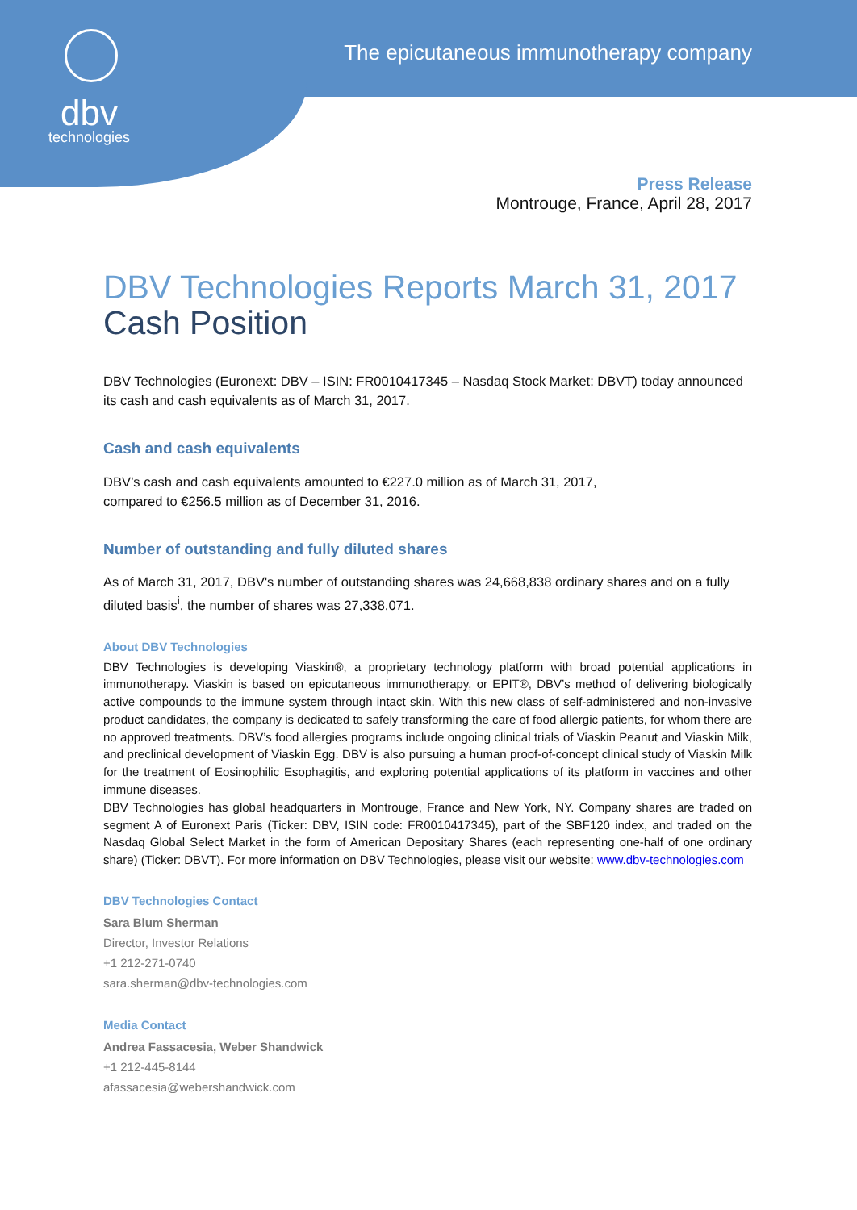dbv
technologies
The epicutaneous immunotherapy company
Press Release
Montrouge, France, April 28, 2017
DBV Technologies Reports March 31, 2017
Cash Position
DBV Technologies (Euronext: DBV – ISIN: FR0010417345 – Nasdaq Stock Market: DBVT) today announced its cash and cash equivalents as of March 31, 2017.
Cash and cash equivalents
DBV’s cash and cash equivalents amounted to €227.0 million as of March 31, 2017,
compared to €256.5 million as of December 31, 2016.
Number of outstanding and fully diluted shares
As of March 31, 2017, DBV's number of outstanding shares was 24,668,838 ordinary shares and on a fully diluted basis<sup>i</sup>, the number of shares was 27,338,071.
About DBV Technologies
DBV Technologies is developing Viaskin®, a proprietary technology platform with broad potential applications in immunotherapy. Viaskin is based on epicutaneous immunotherapy, or EPIT®, DBV’s method of delivering biologically active compounds to the immune system through intact skin. With this new class of self-administered and non-invasive product candidates, the company is dedicated to safely transforming the care of food allergic patients, for whom there are no approved treatments. DBV’s food allergies programs include ongoing clinical trials of Viaskin Peanut and Viaskin Milk, and preclinical development of Viaskin Egg. DBV is also pursuing a human proof-of-concept clinical study of Viaskin Milk for the treatment of Eosinophilic Esophagitis, and exploring potential applications of its platform in vaccines and other immune diseases.
DBV Technologies has global headquarters in Montrouge, France and New York, NY. Company shares are traded on segment A of Euronext Paris (Ticker: DBV, ISIN code: FR0010417345), part of the SBF120 index, and traded on the Nasdaq Global Select Market in the form of American Depositary Shares (each representing one-half of one ordinary share) (Ticker: DBVT). For more information on DBV Technologies, please visit our website: www.dbv-technologies.com
DBV Technologies Contact
Sara Blum Sherman
Director, Investor Relations
+1 212-271-0740
sara.sherman@dbv-technologies.com
Media Contact
Andrea Fassacesia, Weber Shandwick
+1 212-445-8144
afassacesia@webershandwick.com